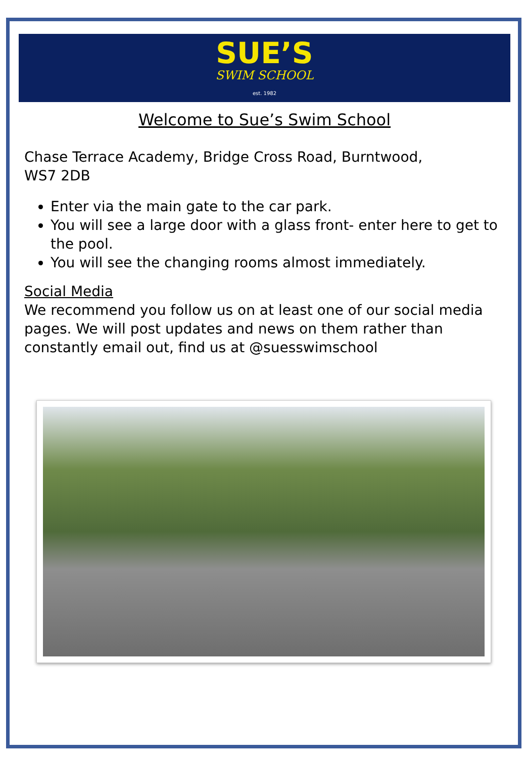SUE’S
SWIM SCHOOL
est. 1982
Welcome to Sue’s Swim School
Chase Terrace Academy, Bridge Cross Road, Burntwood,
WS7 2DB
Enter via the main gate to the car park.
You will see a large door with a glass front- enter here to get to the pool.
You will see the changing rooms almost immediately.
Social Media
We recommend you follow us on at least one of our social media pages. We will post updates and news on them rather than constantly email out, find us at @suesswimschool